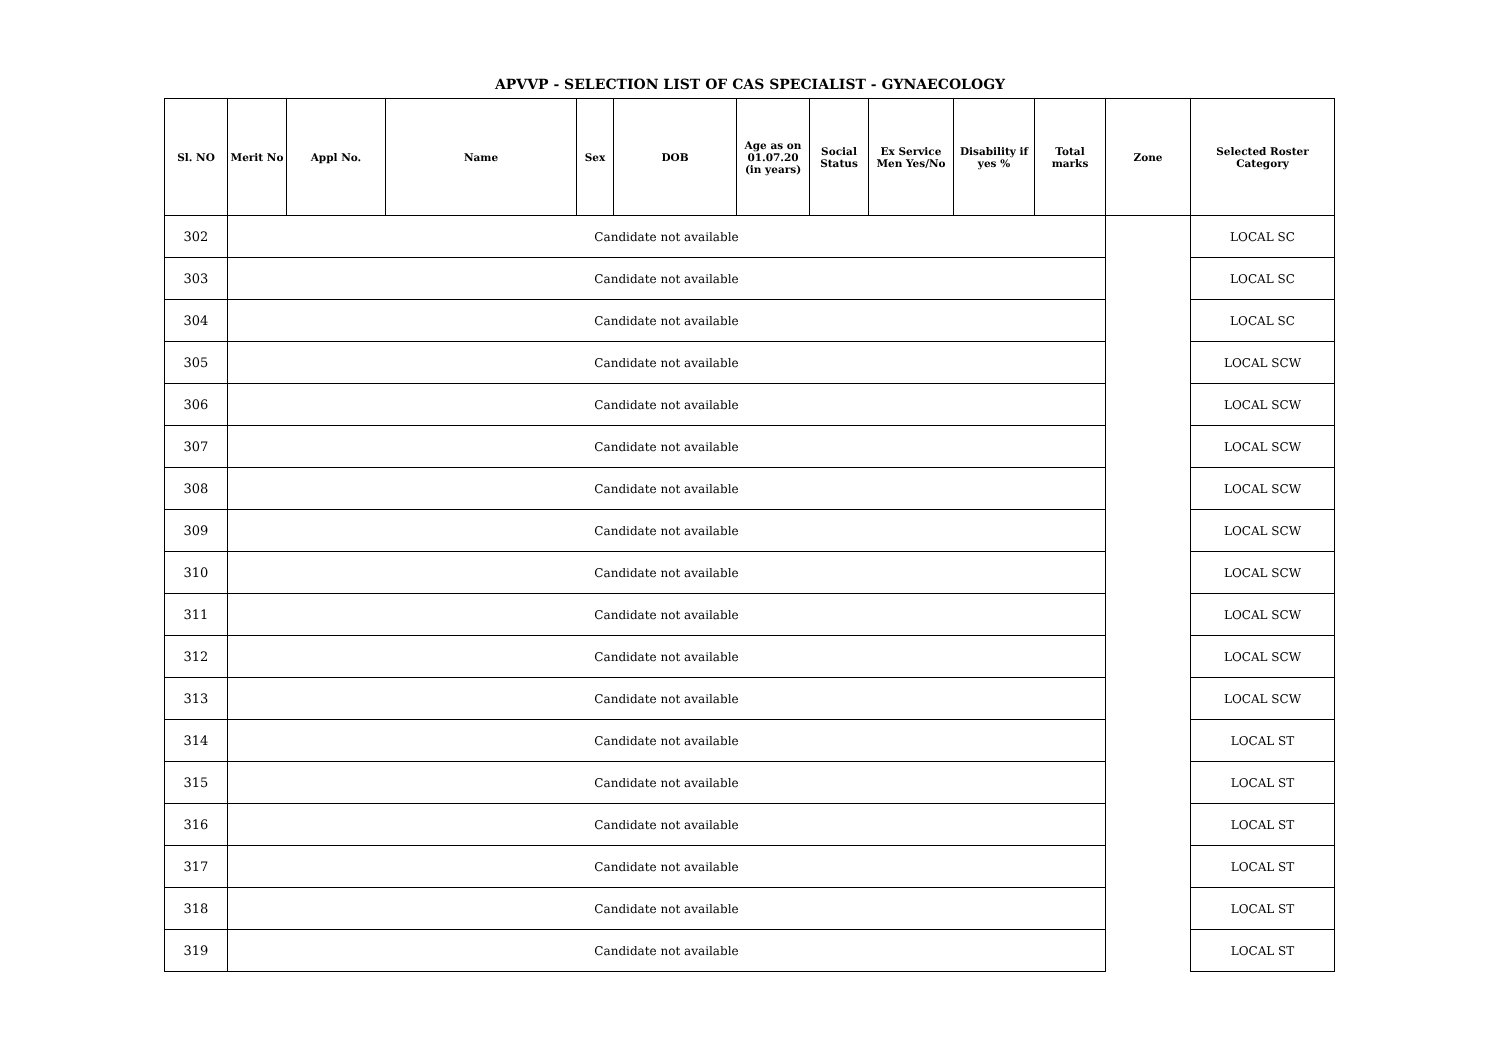APVVP - SELECTION LIST OF CAS SPECIALIST - GYNAECOLOGY
| Sl. NO | Merit No | Appl No. | Name | Sex | DOB | Age as on 01.07.20 (in years) | Social Status | Ex Service Men Yes/No | Disability if yes % | Total marks | Zone | Selected Roster Category |
| --- | --- | --- | --- | --- | --- | --- | --- | --- | --- | --- | --- | --- |
| 302 | Candidate not available | | | | | | | | | | | LOCAL SC |
| 303 | Candidate not available | | | | | | | | | | | LOCAL SC |
| 304 | Candidate not available | | | | | | | | | | | LOCAL SC |
| 305 | Candidate not available | | | | | | | | | | | LOCAL SCW |
| 306 | Candidate not available | | | | | | | | | | | LOCAL SCW |
| 307 | Candidate not available | | | | | | | | | | | LOCAL SCW |
| 308 | Candidate not available | | | | | | | | | | | LOCAL SCW |
| 309 | Candidate not available | | | | | | | | | | | LOCAL SCW |
| 310 | Candidate not available | | | | | | | | | | | LOCAL SCW |
| 311 | Candidate not available | | | | | | | | | | | LOCAL SCW |
| 312 | Candidate not available | | | | | | | | | | | LOCAL SCW |
| 313 | Candidate not available | | | | | | | | | | | LOCAL SCW |
| 314 | Candidate not available | | | | | | | | | | | LOCAL ST |
| 315 | Candidate not available | | | | | | | | | | | LOCAL ST |
| 316 | Candidate not available | | | | | | | | | | | LOCAL ST |
| 317 | Candidate not available | | | | | | | | | | | LOCAL ST |
| 318 | Candidate not available | | | | | | | | | | | LOCAL ST |
| 319 | Candidate not available | | | | | | | | | | | LOCAL ST |